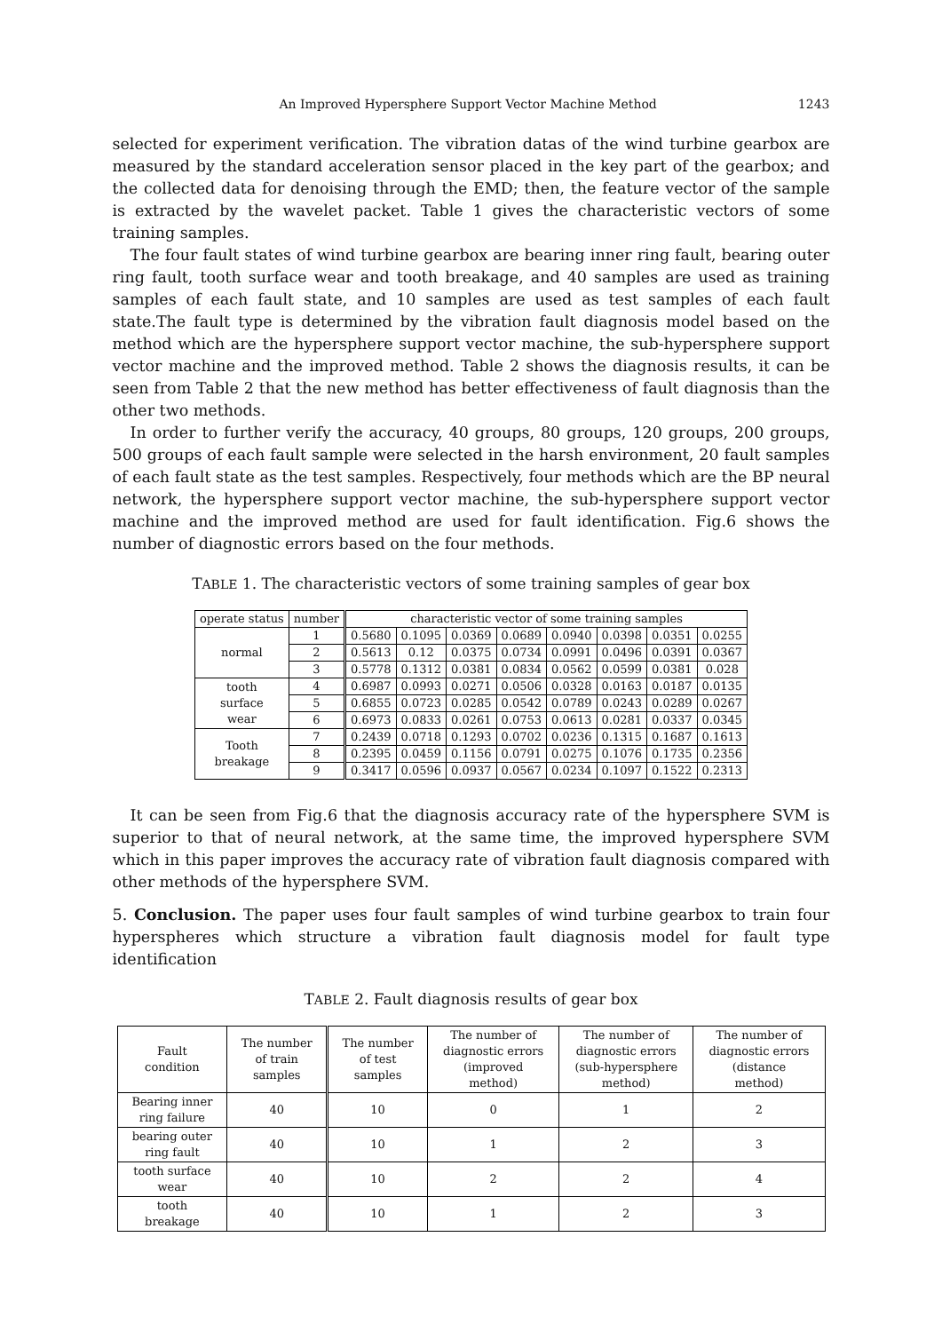An Improved Hypersphere Support Vector Machine Method 1243
selected for experiment verification. The vibration datas of the wind turbine gearbox are measured by the standard acceleration sensor placed in the key part of the gearbox; and the collected data for denoising through the EMD; then, the feature vector of the sample is extracted by the wavelet packet. Table 1 gives the characteristic vectors of some training samples.
The four fault states of wind turbine gearbox are bearing inner ring fault, bearing outer ring fault, tooth surface wear and tooth breakage, and 40 samples are used as training samples of each fault state, and 10 samples are used as test samples of each fault state.The fault type is determined by the vibration fault diagnosis model based on the method which are the hypersphere support vector machine, the sub-hypersphere support vector machine and the improved method. Table 2 shows the diagnosis results, it can be seen from Table 2 that the new method has better effectiveness of fault diagnosis than the other two methods.
In order to further verify the accuracy, 40 groups, 80 groups, 120 groups, 200 groups, 500 groups of each fault sample were selected in the harsh environment, 20 fault samples of each fault state as the test samples. Respectively, four methods which are the BP neural network, the hypersphere support vector machine, the sub-hypersphere support vector machine and the improved method are used for fault identification. Fig.6 shows the number of diagnostic errors based on the four methods.
TABLE 1. The characteristic vectors of some training samples of gear box
| operate status | number | characteristic vector of some training samples | | | | | | | |
| --- | --- | --- | --- | --- | --- | --- | --- | --- | --- |
| normal | 1 | 0.5680 | 0.1095 | 0.0369 | 0.0689 | 0.0940 | 0.0398 | 0.0351 | 0.0255 |
| | 2 | 0.5613 | 0.12 | 0.0375 | 0.0734 | 0.0991 | 0.0496 | 0.0391 | 0.0367 |
| | 3 | 0.5778 | 0.1312 | 0.0381 | 0.0834 | 0.0562 | 0.0599 | 0.0381 | 0.028 |
| tooth surface wear | 4 | 0.6987 | 0.0993 | 0.0271 | 0.0506 | 0.0328 | 0.0163 | 0.0187 | 0.0135 |
| | 5 | 0.6855 | 0.0723 | 0.0285 | 0.0542 | 0.0789 | 0.0243 | 0.0289 | 0.0267 |
| | 6 | 0.6973 | 0.0833 | 0.0261 | 0.0753 | 0.0613 | 0.0281 | 0.0337 | 0.0345 |
| Tooth breakage | 7 | 0.2439 | 0.0718 | 0.1293 | 0.0702 | 0.0236 | 0.1315 | 0.1687 | 0.1613 |
| | 8 | 0.2395 | 0.0459 | 0.1156 | 0.0791 | 0.0275 | 0.1076 | 0.1735 | 0.2356 |
| | 9 | 0.3417 | 0.0596 | 0.0937 | 0.0567 | 0.0234 | 0.1097 | 0.1522 | 0.2313 |
It can be seen from Fig.6 that the diagnosis accuracy rate of the hypersphere SVM is superior to that of neural network, at the same time, the improved hypersphere SVM which in this paper improves the accuracy rate of vibration fault diagnosis compared with other methods of the hypersphere SVM.
5. Conclusion. The paper uses four fault samples of wind turbine gearbox to train four hyperspheres which structure a vibration fault diagnosis model for fault type identification
TABLE 2. Fault diagnosis results of gear box
| Fault condition | The number of train samples | The number of test samples | The number of diagnostic errors (improved method) | The number of diagnostic errors (sub-hypersphere method) | The number of diagnostic errors (distance method) |
| --- | --- | --- | --- | --- | --- |
| Bearing inner ring failure | 40 | 10 | 0 | 1 | 2 |
| bearing outer ring fault | 40 | 10 | 1 | 2 | 3 |
| tooth surface wear | 40 | 10 | 2 | 2 | 4 |
| tooth breakage | 40 | 10 | 1 | 2 | 3 |